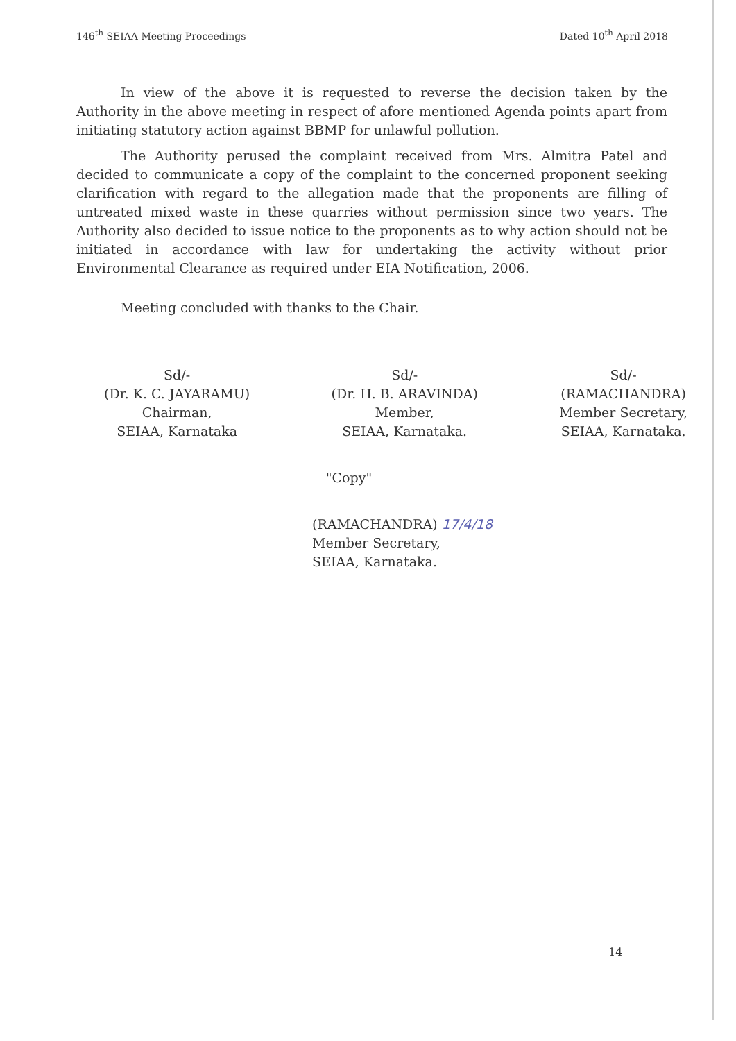146<sup>th</sup> SEIAA Meeting Proceedings Dated 10<sup>th</sup> April 2018
In view of the above it is requested to reverse the decision taken by the Authority in the above meeting in respect of afore mentioned Agenda points apart from initiating statutory action against BBMP for unlawful pollution.
The Authority perused the complaint received from Mrs. Almitra Patel and decided to communicate a copy of the complaint to the concerned proponent seeking clarification with regard to the allegation made that the proponents are filling of untreated mixed waste in these quarries without permission since two years. The Authority also decided to issue notice to the proponents as to why action should not be initiated in accordance with law for undertaking the activity without prior Environmental Clearance as required under EIA Notification, 2006.
Meeting concluded with thanks to the Chair.
Sd/-
(Dr. K. C. JAYARAMU)
Chairman,
SEIAA, Karnataka
Sd/-
(Dr. H. B. ARAVINDA)
Member,
SEIAA, Karnataka.
Sd/-
(RAMACHANDRA)
Member Secretary,
SEIAA, Karnataka.
"Copy"
(RAMACHANDRA) 17/4/18
Member Secretary,
SEIAA, Karnataka.
14